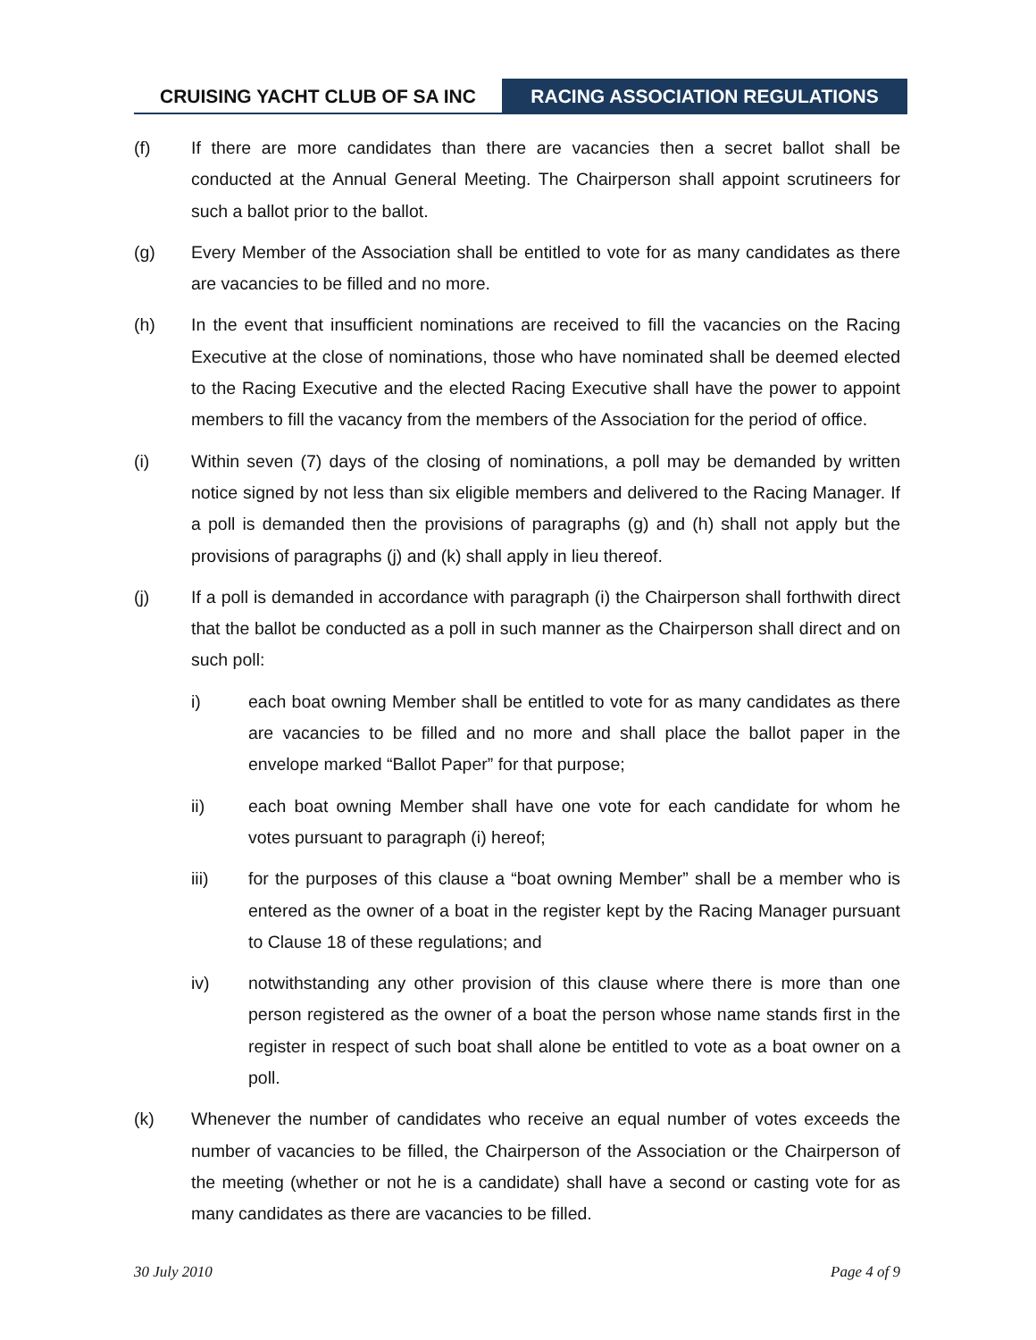CRUISING YACHT CLUB OF SA INC RACING ASSOCIATION REGULATIONS
(f) If there are more candidates than there are vacancies then a secret ballot shall be conducted at the Annual General Meeting. The Chairperson shall appoint scrutineers for such a ballot prior to the ballot.
(g) Every Member of the Association shall be entitled to vote for as many candidates as there are vacancies to be filled and no more.
(h) In the event that insufficient nominations are received to fill the vacancies on the Racing Executive at the close of nominations, those who have nominated shall be deemed elected to the Racing Executive and the elected Racing Executive shall have the power to appoint members to fill the vacancy from the members of the Association for the period of office.
(i) Within seven (7) days of the closing of nominations, a poll may be demanded by written notice signed by not less than six eligible members and delivered to the Racing Manager. If a poll is demanded then the provisions of paragraphs (g) and (h) shall not apply but the provisions of paragraphs (j) and (k) shall apply in lieu thereof.
(j) If a poll is demanded in accordance with paragraph (i) the Chairperson shall forthwith direct that the ballot be conducted as a poll in such manner as the Chairperson shall direct and on such poll:
i) each boat owning Member shall be entitled to vote for as many candidates as there are vacancies to be filled and no more and shall place the ballot paper in the envelope marked “Ballot Paper” for that purpose;
ii) each boat owning Member shall have one vote for each candidate for whom he votes pursuant to paragraph (i) hereof;
iii) for the purposes of this clause a “boat owning Member” shall be a member who is entered as the owner of a boat in the register kept by the Racing Manager pursuant to Clause 18 of these regulations; and
iv) notwithstanding any other provision of this clause where there is more than one person registered as the owner of a boat the person whose name stands first in the register in respect of such boat shall alone be entitled to vote as a boat owner on a poll.
(k) Whenever the number of candidates who receive an equal number of votes exceeds the number of vacancies to be filled, the Chairperson of the Association or the Chairperson of the meeting (whether or not he is a candidate) shall have a second or casting vote for as many candidates as there are vacancies to be filled.
30 July 2010 Page 4 of 9